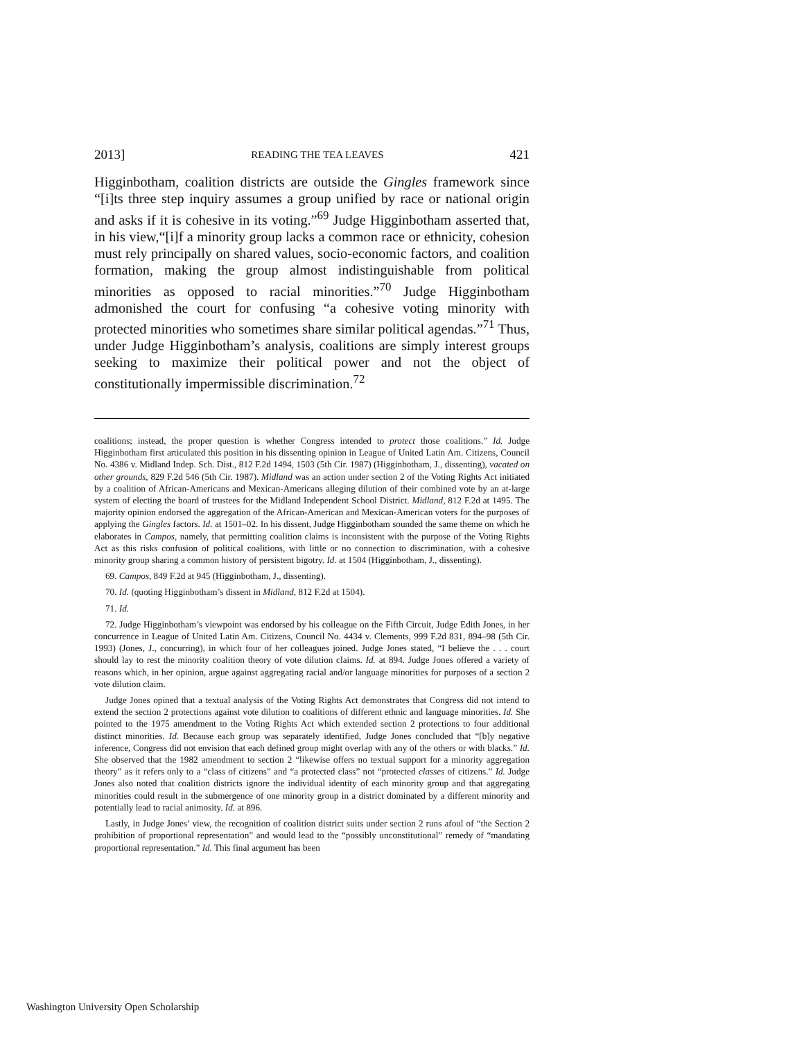2013] READING THE TEA LEAVES 421
Higginbotham, coalition districts are outside the Gingles framework since “[i]ts three step inquiry assumes a group unified by race or national origin and asks if it is cohesive in its voting.”<sup>69</sup> Judge Higginbotham asserted that, in his view,“[i]f a minority group lacks a common race or ethnicity, cohesion must rely principally on shared values, socio-economic factors, and coalition formation, making the group almost indistinguishable from political minorities as opposed to racial minorities.”<sup>70</sup> Judge Higginbotham admonished the court for confusing “a cohesive voting minority with protected minorities who sometimes share similar political agendas.”<sup>71</sup> Thus, under Judge Higginbotham’s analysis, coalitions are simply interest groups seeking to maximize their political power and not the object of constitutionally impermissible discrimination.<sup>72</sup>
coalitions; instead, the proper question is whether Congress intended to protect those coalitions.” Id. Judge Higginbotham first articulated this position in his dissenting opinion in League of United Latin Am. Citizens, Council No. 4386 v. Midland Indep. Sch. Dist., 812 F.2d 1494, 1503 (5th Cir. 1987) (Higginbotham, J., dissenting), vacated on other grounds, 829 F.2d 546 (5th Cir. 1987). Midland was an action under section 2 of the Voting Rights Act initiated by a coalition of African-Americans and Mexican-Americans alleging dilution of their combined vote by an at-large system of electing the board of trustees for the Midland Independent School District. Midland, 812 F.2d at 1495. The majority opinion endorsed the aggregation of the African-American and Mexican-American voters for the purposes of applying the Gingles factors. Id. at 1501–02. In his dissent, Judge Higginbotham sounded the same theme on which he elaborates in Campos, namely, that permitting coalition claims is inconsistent with the purpose of the Voting Rights Act as this risks confusion of political coalitions, with little or no connection to discrimination, with a cohesive minority group sharing a common history of persistent bigotry. Id. at 1504 (Higginbotham, J., dissenting).
69. Campos, 849 F.2d at 945 (Higginbotham, J., dissenting).
70. Id. (quoting Higginbotham’s dissent in Midland, 812 F.2d at 1504).
71. Id.
72. Judge Higginbotham’s viewpoint was endorsed by his colleague on the Fifth Circuit, Judge Edith Jones, in her concurrence in League of United Latin Am. Citizens, Council No. 4434 v. Clements, 999 F.2d 831, 894–98 (5th Cir. 1993) (Jones, J., concurring), in which four of her colleagues joined. Judge Jones stated, “I believe the . . . court should lay to rest the minority coalition theory of vote dilution claims. Id. at 894. Judge Jones offered a variety of reasons which, in her opinion, argue against aggregating racial and/or language minorities for purposes of a section 2 vote dilution claim.
Judge Jones opined that a textual analysis of the Voting Rights Act demonstrates that Congress did not intend to extend the section 2 protections against vote dilution to coalitions of different ethnic and language minorities. Id. She pointed to the 1975 amendment to the Voting Rights Act which extended section 2 protections to four additional distinct minorities. Id. Because each group was separately identified, Judge Jones concluded that “[b]y negative inference, Congress did not envision that each defined group might overlap with any of the others or with blacks.” Id. She observed that the 1982 amendment to section 2 “likewise offers no textual support for a minority aggregation theory” as it refers only to a “class of citizens” and “a protected class” not “protected classes of citizens.” Id. Judge Jones also noted that coalition districts ignore the individual identity of each minority group and that aggregating minorities could result in the submergence of one minority group in a district dominated by a different minority and potentially lead to racial animosity. Id. at 896.
Lastly, in Judge Jones’ view, the recognition of coalition district suits under section 2 runs afoul of “the Section 2 prohibition of proportional representation” and would lead to the “possibly unconstitutional” remedy of “mandating proportional representation.” Id. This final argument has been
Washington University Open Scholarship